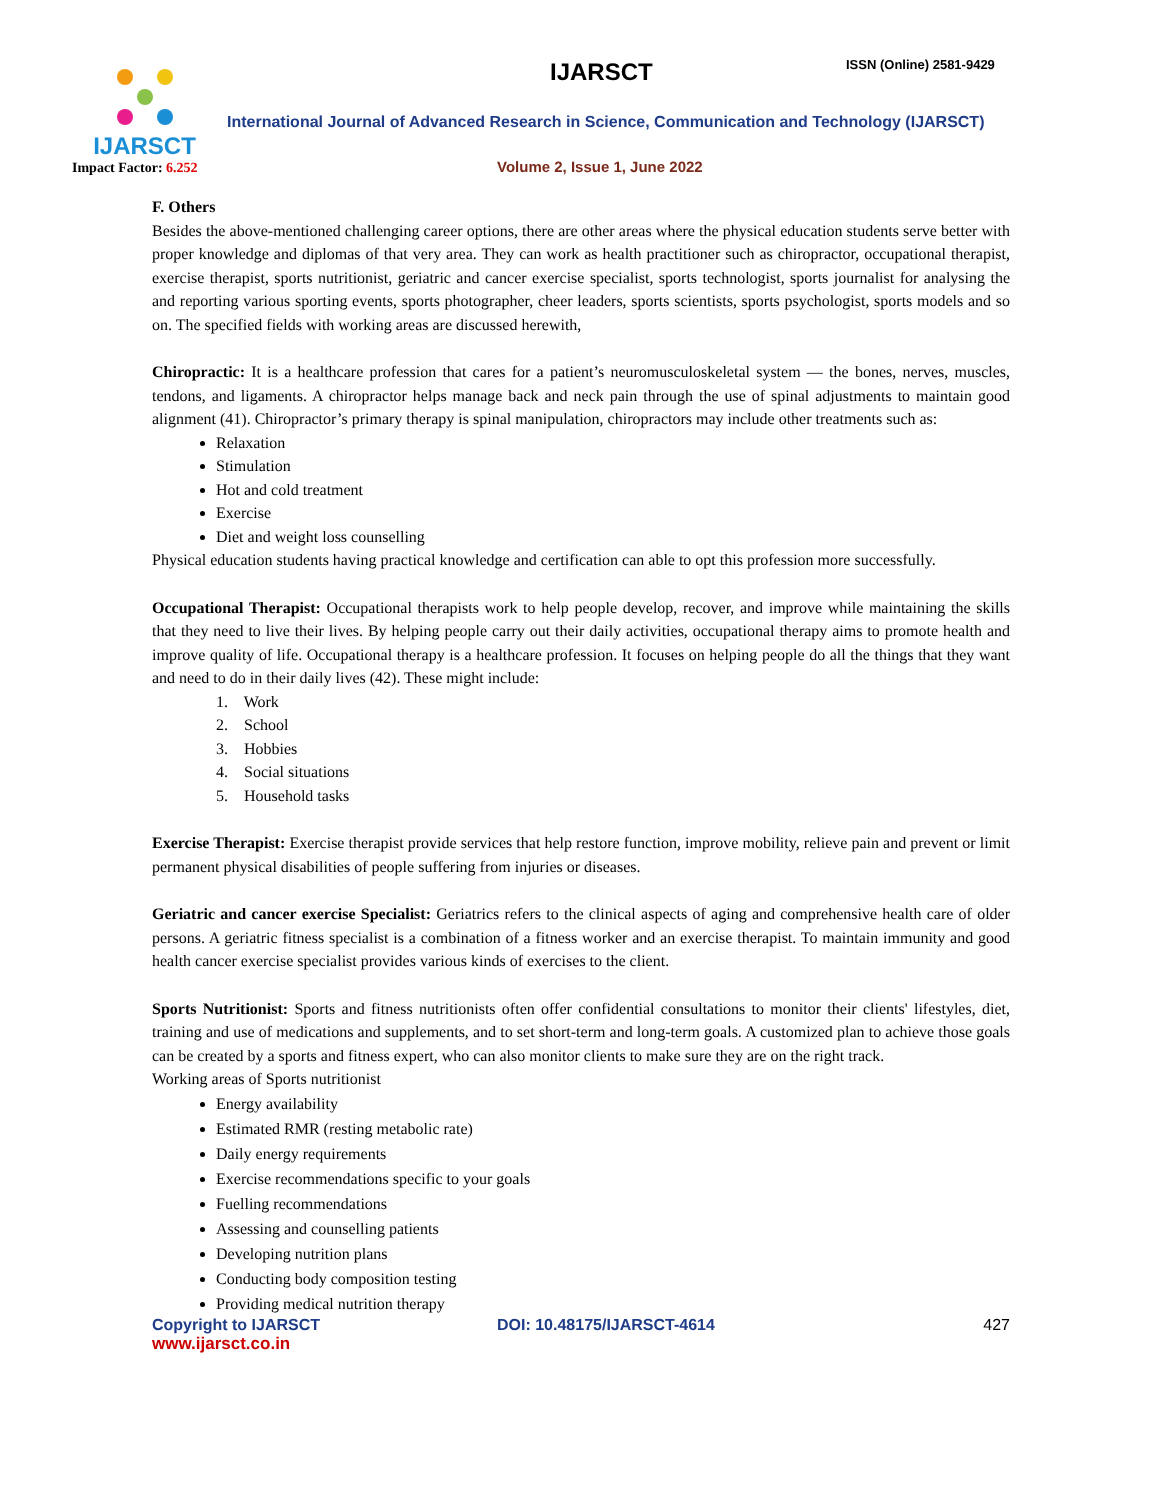IJARSCT
Impact Factor: 6.252
IJARSCT ISSN (Online) 2581-9429
International Journal of Advanced Research in Science, Communication and Technology (IJARSCT)
Volume 2, Issue 1, June 2022
F. Others
Besides the above-mentioned challenging career options, there are other areas where the physical education students serve better with proper knowledge and diplomas of that very area. They can work as health practitioner such as chiropractor, occupational therapist, exercise therapist, sports nutritionist, geriatric and cancer exercise specialist, sports technologist, sports journalist for analysing the and reporting various sporting events, sports photographer, cheer leaders, sports scientists, sports psychologist, sports models and so on. The specified fields with working areas are discussed herewith,
Chiropractic: It is a healthcare profession that cares for a patient’s neuromusculoskeletal system — the bones, nerves, muscles, tendons, and ligaments. A chiropractor helps manage back and neck pain through the use of spinal adjustments to maintain good alignment (41). Chiropractor’s primary therapy is spinal manipulation, chiropractors may include other treatments such as:
Relaxation
Stimulation
Hot and cold treatment
Exercise
Diet and weight loss counselling
Physical education students having practical knowledge and certification can able to opt this profession more successfully.
Occupational Therapist: Occupational therapists work to help people develop, recover, and improve while maintaining the skills that they need to live their lives. By helping people carry out their daily activities, occupational therapy aims to promote health and improve quality of life. Occupational therapy is a healthcare profession. It focuses on helping people do all the things that they want and need to do in their daily lives (42). These might include:
1. Work
2. School
3. Hobbies
4. Social situations
5. Household tasks
Exercise Therapist: Exercise therapist provide services that help restore function, improve mobility, relieve pain and prevent or limit permanent physical disabilities of people suffering from injuries or diseases.
Geriatric and cancer exercise Specialist: Geriatrics refers to the clinical aspects of aging and comprehensive health care of older persons. A geriatric fitness specialist is a combination of a fitness worker and an exercise therapist. To maintain immunity and good health cancer exercise specialist provides various kinds of exercises to the client.
Sports Nutritionist: Sports and fitness nutritionists often offer confidential consultations to monitor their clients' lifestyles, diet, training and use of medications and supplements, and to set short-term and long-term goals. A customized plan to achieve those goals can be created by a sports and fitness expert, who can also monitor clients to make sure they are on the right track.
Working areas of Sports nutritionist
Energy availability
Estimated RMR (resting metabolic rate)
Daily energy requirements
Exercise recommendations specific to your goals
Fuelling recommendations
Assessing and counselling patients
Developing nutrition plans
Conducting body composition testing
Providing medical nutrition therapy
Copyright to IJARSCT DOI: 10.48175/IJARSCT-4614 427
www.ijarsct.co.in